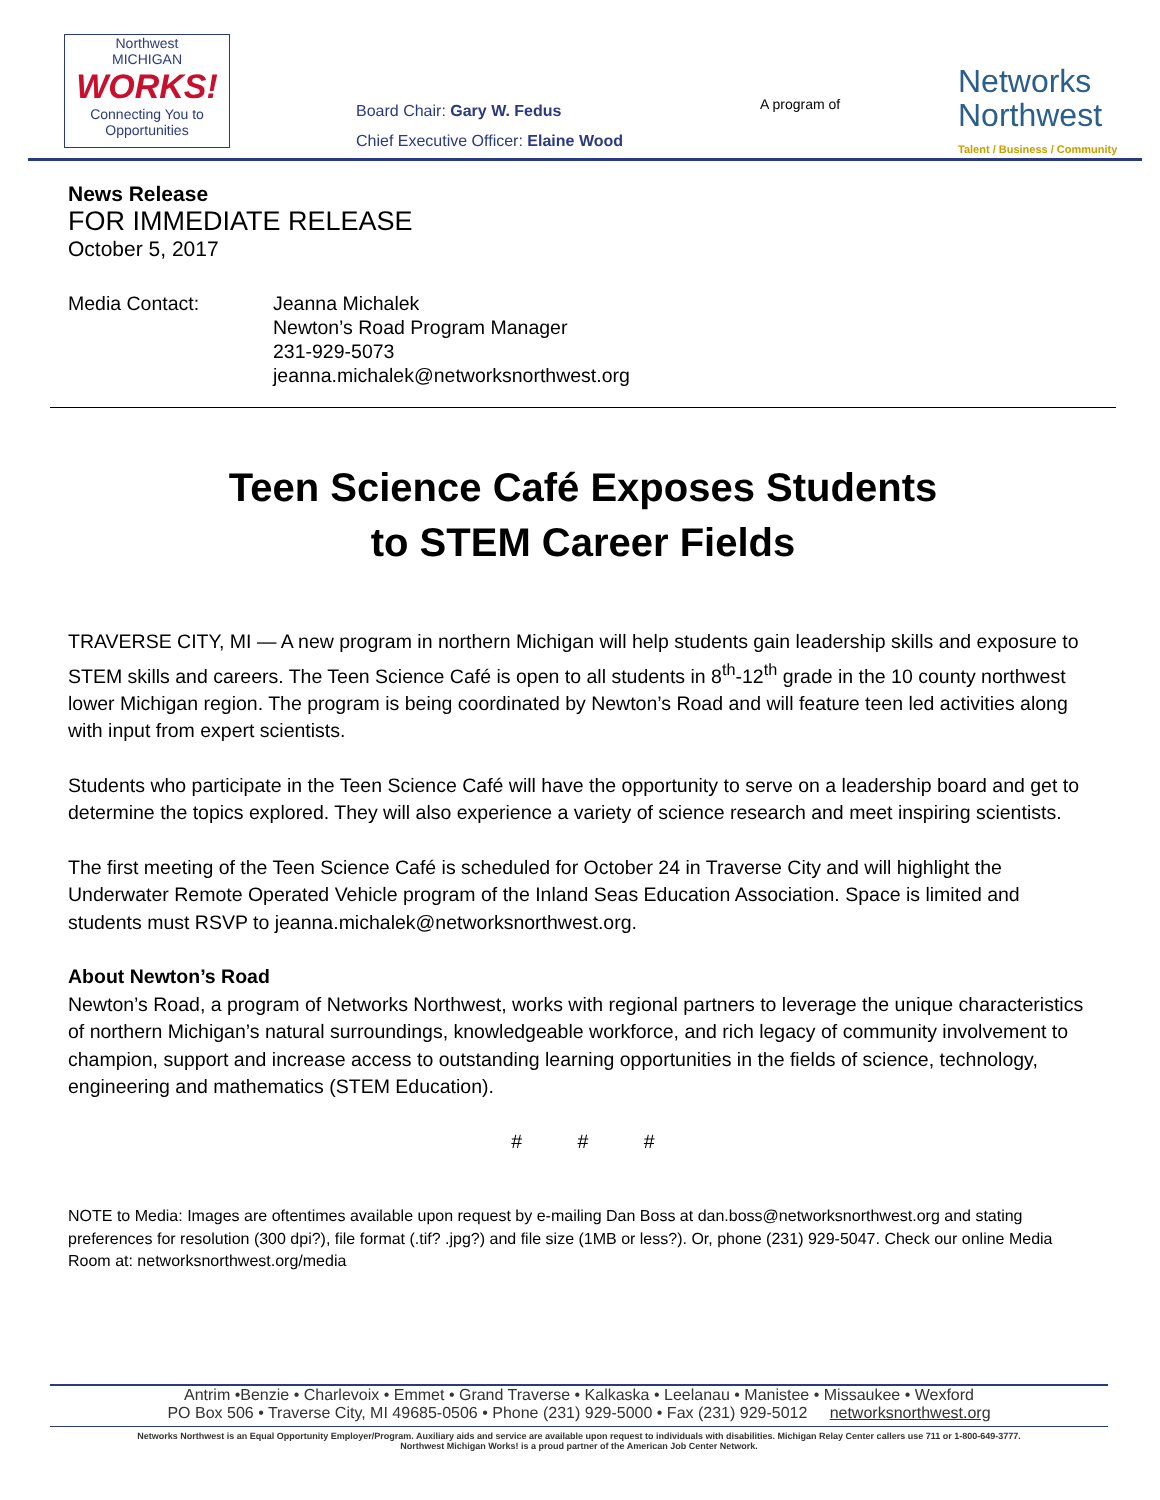Northwest
MICHIGAN
WORKS!
Connecting You to Opportunities
Board Chair: Gary W. Fedus
Chief Executive Officer: Elaine Wood
A program of
Networks
Northwest
Talent / Business / Community
News Release
FOR IMMEDIATE RELEASE
October 5, 2017
Media Contact: Jeanna Michalek
Newton’s Road Program Manager
231-929-5073
jeanna.michalek@networksnorthwest.org
Teen Science Café Exposes Students
to STEM Career Fields
TRAVERSE CITY, MI — A new program in northern Michigan will help students gain leadership skills and exposure to STEM skills and careers. The Teen Science Café is open to all students in 8<sup>th</sup>-12<sup>th</sup> grade in the 10 county northwest lower Michigan region. The program is being coordinated by Newton’s Road and will feature teen led activities along with input from expert scientists.
Students who participate in the Teen Science Café will have the opportunity to serve on a leadership board and get to determine the topics explored. They will also experience a variety of science research and meet inspiring scientists.
The first meeting of the Teen Science Café is scheduled for October 24 in Traverse City and will highlight the Underwater Remote Operated Vehicle program of the Inland Seas Education Association. Space is limited and students must RSVP to jeanna.michalek@networksnorthwest.org.
About Newton’s Road
Newton’s Road, a program of Networks Northwest, works with regional partners to leverage the unique characteristics of northern Michigan’s natural surroundings, knowledgeable workforce, and rich legacy of community involvement to champion, support and increase access to outstanding learning opportunities in the fields of science, technology, engineering and mathematics (STEM Education).
# # #
NOTE to Media: Images are oftentimes available upon request by e-mailing Dan Boss at dan.boss@networksnorthwest.org and stating preferences for resolution (300 dpi?), file format (.tif? .jpg?) and file size (1MB or less?). Or, phone (231) 929-5047. Check our online Media Room at: networksnorthwest.org/media
Antrim •Benzie • Charlevoix • Emmet • Grand Traverse • Kalkaska • Leelanau • Manistee • Missaukee • Wexford
PO Box 506 • Traverse City, MI 49685-0506 • Phone (231) 929-5000 • Fax (231) 929-5012 networksnorthwest.org
Networks Northwest is an Equal Opportunity Employer/Program. Auxiliary aids and service are available upon request to individuals with disabilities. Michigan Relay Center callers use 711 or 1-800-649-3777.
Northwest Michigan Works! is a proud partner of the American Job Center Network.